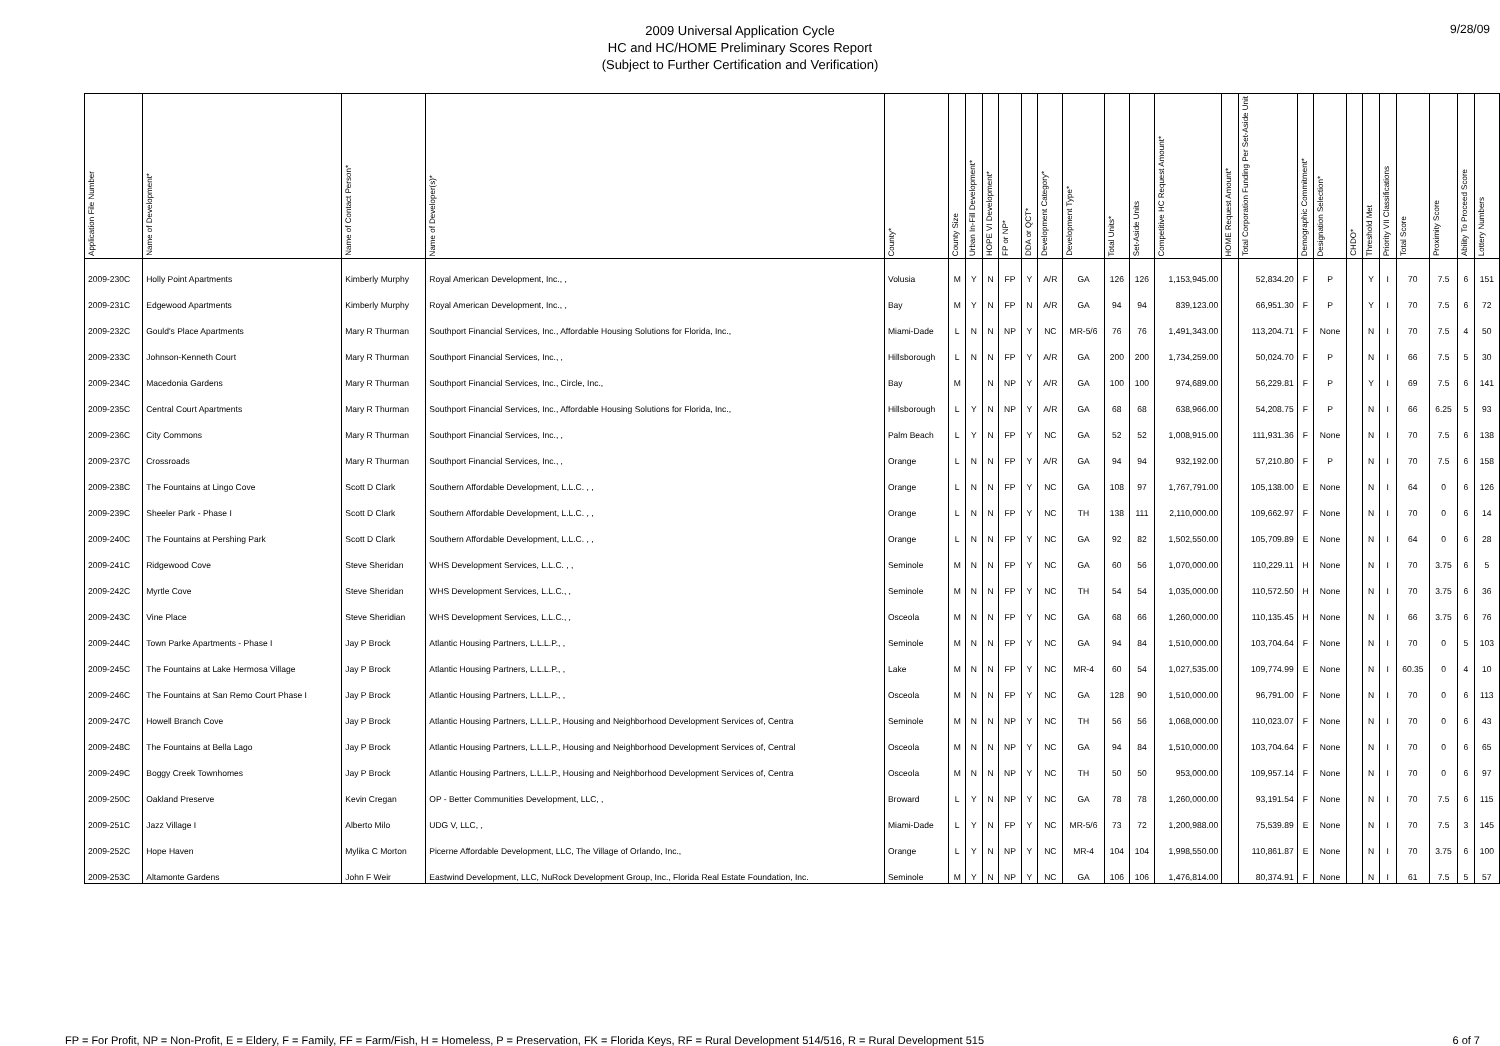2009 Universal Application Cycle
HC and HC/HOME Preliminary Scores Report
(Subject to Further Certification and Verification)
9/28/09
| Application File Number | Name of Development* | Name of Contact Person* | Name of Developer(s)* | County* | County Size | Urban In-Fill Development* | HOPE VI Development* | FP or NP* | DDA or QCT* | Development Category* | Development Type* | Total Units* | Set-Aside Units | Competitive HC Request Amount* | HOME Request Amount* | Total Corporation Funding Per Set-Aside Unit | Demographic Commitment* | Designation Selection* | CHDO* | Threshold Met | Priority VII Classifications | Total Score | Proximity Score | Ability To Proceed Score | Lottery Numbers |
| --- | --- | --- | --- | --- | --- | --- | --- | --- | --- | --- | --- | --- | --- | --- | --- | --- | --- | --- | --- | --- | --- | --- | --- | --- | --- |
| 2009-230C | Holly Point Apartments | Kimberly Murphy | Royal American Development, Inc., , | Volusia | M | Y | N | FP | Y | A/R | GA | 126 | 126 | 1,153,945.00 | | 52,834.20 | F | P | | Y | I | 70 | 7.5 | 6 | 151 |
| 2009-231C | Edgewood Apartments | Kimberly Murphy | Royal American Development, Inc., , | Bay | M | Y | N | FP | N | A/R | GA | 94 | 94 | 839,123.00 | | 66,951.30 | F | P | | Y | I | 70 | 7.5 | 6 | 72 |
| 2009-232C | Gould's Place Apartments | Mary R Thurman | Southport Financial Services, Inc., Affordable Housing Solutions for Florida, Inc., | Miami-Dade | L | N | N | NP | Y | NC | MR-5/6 | 76 | 76 | 1,491,343.00 | | 113,204.71 | F | None | | N | I | 70 | 7.5 | 4 | 50 |
| 2009-233C | Johnson-Kenneth Court | Mary R Thurman | Southport Financial Services, Inc., , | Hillsborough | L | N | N | FP | Y | A/R | GA | 200 | 200 | 1,734,259.00 | | 50,024.70 | F | P | | N | I | 66 | 7.5 | 5 | 30 |
| 2009-234C | Macedonia Gardens | Mary R Thurman | Southport Financial Services, Inc., Circle, Inc., | Bay | M | | N | NP | Y | A/R | GA | 100 | 100 | 974,689.00 | | 56,229.81 | F | P | | Y | I | 69 | 7.5 | 6 | 141 |
| 2009-235C | Central Court Apartments | Mary R Thurman | Southport Financial Services, Inc., Affordable Housing Solutions for Florida, Inc., | Hillsborough | L | Y | N | NP | Y | A/R | GA | 68 | 68 | 638,966.00 | | 54,208.75 | F | P | | N | I | 66 | 6.25 | 5 | 93 |
| 2009-236C | City Commons | Mary R Thurman | Southport Financial Services, Inc., , | Palm Beach | L | Y | N | FP | Y | NC | GA | 52 | 52 | 1,008,915.00 | | 111,931.36 | F | None | | N | I | 70 | 7.5 | 6 | 138 |
| 2009-237C | Crossroads | Mary R Thurman | Southport Financial Services, Inc., , | Orange | L | N | N | FP | Y | A/R | GA | 94 | 94 | 932,192.00 | | 57,210.80 | F | P | | N | I | 70 | 7.5 | 6 | 158 |
| 2009-238C | The Fountains at Lingo Cove | Scott D Clark | Southern Affordable Development, L.L.C. , , | Orange | L | N | N | FP | Y | NC | GA | 108 | 97 | 1,767,791.00 | | 105,138.00 | E | None | | N | I | 64 | 0 | 6 | 126 |
| 2009-239C | Sheeler Park - Phase I | Scott D Clark | Southern Affordable Development, L.L.C. , , | Orange | L | N | N | FP | Y | NC | TH | 138 | 111 | 2,110,000.00 | | 109,662.97 | F | None | | N | I | 70 | 0 | 6 | 14 |
| 2009-240C | The Fountains at Pershing Park | Scott D Clark | Southern Affordable Development, L.L.C. , , | Orange | L | N | N | FP | Y | NC | GA | 92 | 82 | 1,502,550.00 | | 105,709.89 | E | None | | N | I | 64 | 0 | 6 | 28 |
| 2009-241C | Ridgewood Cove | Steve Sheridan | WHS Development Services, L.L.C. , , | Seminole | M | N | N | FP | Y | NC | GA | 60 | 56 | 1,070,000.00 | | 110,229.11 | H | None | | N | I | 70 | 3.75 | 6 | 5 |
| 2009-242C | Myrtle Cove | Steve Sheridan | WHS Development Services, L.L.C., , | Seminole | M | N | N | FP | Y | NC | TH | 54 | 54 | 1,035,000.00 | | 110,572.50 | H | None | | N | I | 70 | 3.75 | 6 | 36 |
| 2009-243C | Vine Place | Steve Sheridian | WHS Development Services, L.L.C., , | Osceola | M | N | N | FP | Y | NC | GA | 68 | 66 | 1,260,000.00 | | 110,135.45 | H | None | | N | I | 66 | 3.75 | 6 | 76 |
| 2009-244C | Town Parke Apartments - Phase I | Jay P Brock | Atlantic Housing Partners, L.L.L.P., , | Seminole | M | N | N | FP | Y | NC | GA | 94 | 84 | 1,510,000.00 | | 103,704.64 | F | None | | N | I | 70 | 0 | 5 | 103 |
| 2009-245C | The Fountains at Lake Hermosa Village | Jay P Brock | Atlantic Housing Partners, L.L.L.P., , | Lake | M | N | N | FP | Y | NC | MR-4 | 60 | 54 | 1,027,535.00 | | 109,774.99 | E | None | | N | I | 60.35 | 0 | 4 | 10 |
| 2009-246C | The Fountains at San Remo Court Phase I | Jay P Brock | Atlantic Housing Partners, L.L.L.P., , | Osceola | M | N | N | FP | Y | NC | GA | 128 | 90 | 1,510,000.00 | | 96,791.00 | F | None | | N | I | 70 | 0 | 6 | 113 |
| 2009-247C | Howell Branch Cove | Jay P Brock | Atlantic Housing Partners, L.L.L.P., Housing and Neighborhood Development Services of, Centra | Seminole | M | N | N | NP | Y | NC | TH | 56 | 56 | 1,068,000.00 | | 110,023.07 | F | None | | N | I | 70 | 0 | 6 | 43 |
| 2009-248C | The Fountains at Bella Lago | Jay P Brock | Atlantic Housing Partners, L.L.L.P., Housing and Neighborhood Development Services of, Central | Osceola | M | N | N | NP | Y | NC | GA | 94 | 84 | 1,510,000.00 | | 103,704.64 | F | None | | N | I | 70 | 0 | 6 | 65 |
| 2009-249C | Boggy Creek Townhomes | Jay P Brock | Atlantic Housing Partners, L.L.L.P., Housing and Neighborhood Development Services of, Centra | Osceola | M | N | N | NP | Y | NC | TH | 50 | 50 | 953,000.00 | | 109,957.14 | F | None | | N | I | 70 | 0 | 6 | 97 |
| 2009-250C | Oakland Preserve | Kevin Cregan | OP - Better Communities Development, LLC, , | Broward | L | Y | N | NP | Y | NC | GA | 78 | 78 | 1,260,000.00 | | 93,191.54 | F | None | | N | I | 70 | 7.5 | 6 | 115 |
| 2009-251C | Jazz Village I | Alberto Milo | UDG V, LLC, , | Miami-Dade | L | Y | N | FP | Y | NC | MR-5/6 | 73 | 72 | 1,200,988.00 | | 75,539.89 | E | None | | N | I | 70 | 7.5 | 3 | 145 |
| 2009-252C | Hope Haven | Mylika C Morton | Picerne Affordable Development, LLC, The Village of Orlando, Inc., | Orange | L | Y | N | NP | Y | NC | MR-4 | 104 | 104 | 1,998,550.00 | | 110,861.87 | E | None | | N | I | 70 | 3.75 | 6 | 100 |
| 2009-253C | Altamonte Gardens | John F Weir | Eastwind Development, LLC, NuRock Development Group, Inc., Florida Real Estate Foundation, Inc. | Seminole | M | Y | N | NP | Y | NC | GA | 106 | 106 | 1,476,814.00 | | 80,374.91 | F | None | | N | I | 61 | 7.5 | 5 | 57 |
FP = For Profit, NP = Non-Profit, E = Eldery, F = Family, FF = Farm/Fish, H = Homeless, P = Preservation, FK = Florida Keys, RF = Rural Development 514/516, R = Rural Development 515 6 of 7